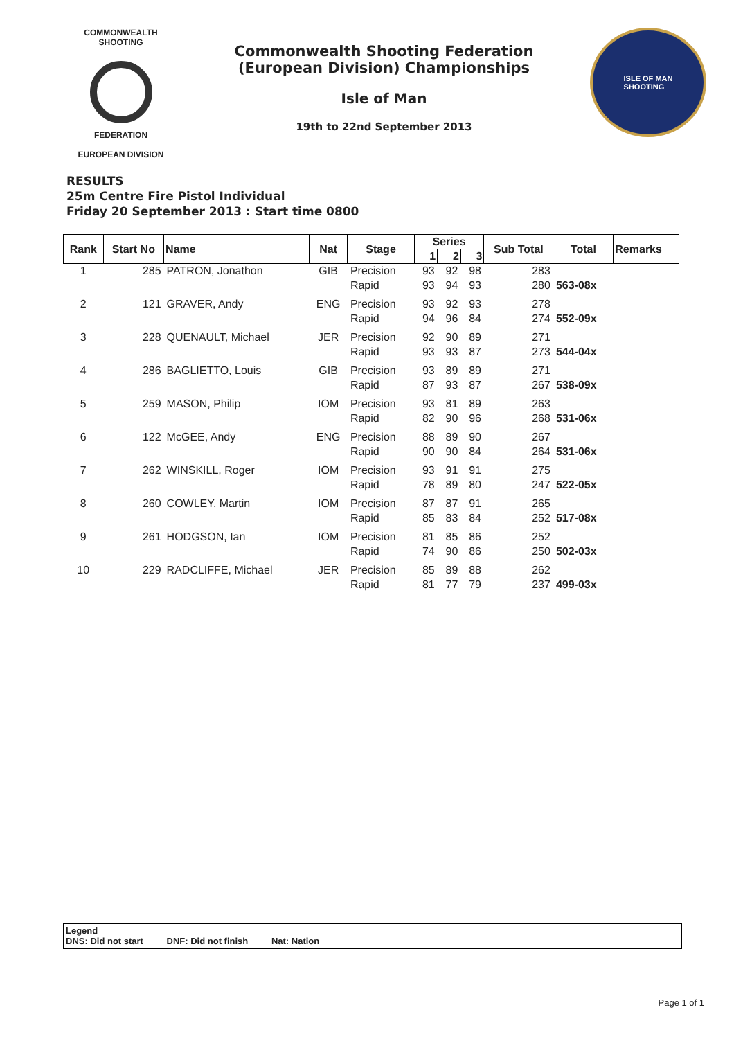COMMONWEALTH SHOOTING
FEDERATION
EUROPEAN DIVISION
Commonwealth Shooting Federation
(European Division) Championships
Isle of Man
19th to 22nd September 2013
ISLE OF MAN
SHOOTING
RESULTS
25m Centre Fire Pistol Individual
Friday 20 September 2013 : Start time 0800
| Rank | Start No | Name | Nat | Stage | Series | | | Sub Total | Total | Remarks |
| --- | --- | --- | --- | --- | --- | --- | --- | --- | --- | --- |
| | | | | | 1 | 2 | 3 | | | |
| 1 | 285 | PATRON, Jonathon | GIB | Precision | 93 | 92 | 98 | 283 | | |
| | | | | Rapid | 93 | 94 | 93 | 280 | 563-08x | |
| 2 | 121 | GRAVER, Andy | ENG | Precision | 93 | 92 | 93 | 278 | | |
| | | | | Rapid | 94 | 96 | 84 | 274 | 552-09x | |
| 3 | 228 | QUENAULT, Michael | JER | Precision | 92 | 90 | 89 | 271 | | |
| | | | | Rapid | 93 | 93 | 87 | 273 | 544-04x | |
| 4 | 286 | BAGLIETTO, Louis | GIB | Precision | 93 | 89 | 89 | 271 | | |
| | | | | Rapid | 87 | 93 | 87 | 267 | 538-09x | |
| 5 | 259 | MASON, Philip | IOM | Precision | 93 | 81 | 89 | 263 | | |
| | | | | Rapid | 82 | 90 | 96 | 268 | 531-06x | |
| 6 | 122 | McGEE, Andy | ENG | Precision | 88 | 89 | 90 | 267 | | |
| | | | | Rapid | 90 | 90 | 84 | 264 | 531-06x | |
| 7 | 262 | WINSKILL, Roger | IOM | Precision | 93 | 91 | 91 | 275 | | |
| | | | | Rapid | 78 | 89 | 80 | 247 | 522-05x | |
| 8 | 260 | COWLEY, Martin | IOM | Precision | 87 | 87 | 91 | 265 | | |
| | | | | Rapid | 85 | 83 | 84 | 252 | 517-08x | |
| 9 | 261 | HODGSON, Ian | IOM | Precision | 81 | 85 | 86 | 252 | | |
| | | | | Rapid | 74 | 90 | 86 | 250 | 502-03x | |
| 10 | 229 | RADCLIFFE, Michael | JER | Precision | 85 | 89 | 88 | 262 | | |
| | | | | Rapid | 81 | 77 | 79 | 237 | 499-03x | |
Legend
DNS: Did not start DNF: Did not finish Nat: Nation
Page 1 of 1